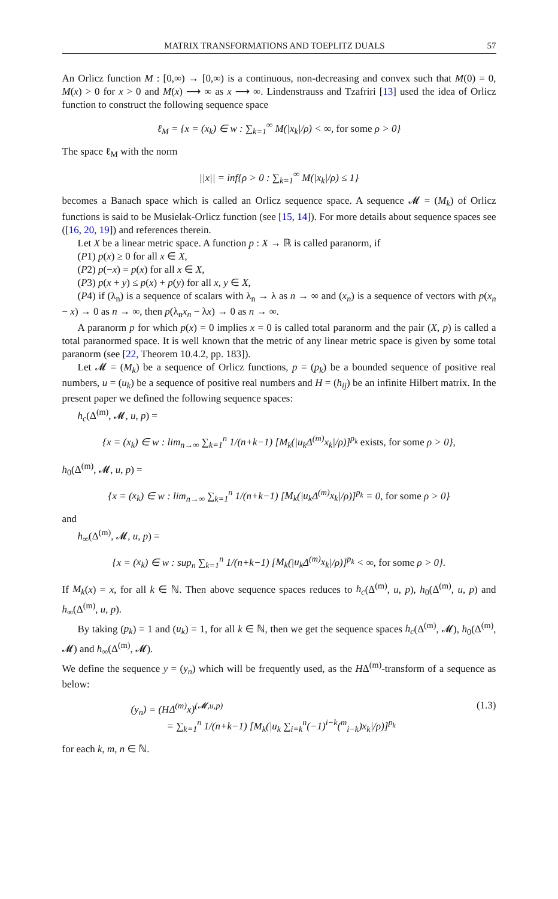MATRIX TRANSFORMATIONS AND TOEPLITZ DUALS 57
An Orlicz function M : [0,∞) → [0,∞) is a continuous, non-decreasing and convex such that M(0) = 0, M(x) > 0 for x > 0 and M(x) ⟶ ∞ as x ⟶ ∞. Lindenstrauss and Tzafriri [13] used the idea of Orlicz function to construct the following sequence space
ℓ<sub>M</sub> = {x = (x<sub>k</sub>) ∈ w : ∑<sub>k=1</sub><sup>∞</sup> M(|x<sub>k</sub>|/ρ) < ∞, for some ρ > 0}
The space ℓ<sub>M</sub> with the norm
||x|| = inf{ρ > 0 : ∑<sub>k=1</sub><sup>∞</sup> M(|x<sub>k</sub>|/ρ) ≤ 1}
becomes a Banach space which is called an Orlicz sequence space. A sequence 𝓜 = (M<sub>k</sub>) of Orlicz functions is said to be Musielak-Orlicz function (see [15, 14]). For more details about sequence spaces see ([16, 20, 19]) and references therein.
Let X be a linear metric space. A function p : X → ℝ is called paranorm, if
(P1) p(x) ≥ 0 for all x ∈ X,
(P2) p(−x) = p(x) for all x ∈ X,
(P3) p(x + y) ≤ p(x) + p(y) for all x, y ∈ X,
(P4) if (λ<sub>n</sub>) is a sequence of scalars with λ<sub>n</sub> → λ as n → ∞ and (x<sub>n</sub>) is a sequence of vectors with p(x<sub>n</sub> − x) → 0 as n → ∞, then p(λ<sub>n</sub>x<sub>n</sub> − λx) → 0 as n → ∞.
A paranorm p for which p(x) = 0 implies x = 0 is called total paranorm and the pair (X, p) is called a total paranormed space. It is well known that the metric of any linear metric space is given by some total paranorm (see [22, Theorem 10.4.2, pp. 183]).
Let 𝓜 = (M<sub>k</sub>) be a sequence of Orlicz functions, p = (p<sub>k</sub>) be a bounded sequence of positive real numbers, u = (u<sub>k</sub>) be a sequence of positive real numbers and H = (h<sub>ij</sub>) be an infinite Hilbert matrix. In the present paper we defined the following sequence spaces:
h<sub>c</sub>(Δ<sup>(m)</sup>, 𝓜, u, p) =
{x = (x<sub>k</sub>) ∈ w : lim<sub>n→∞</sub> ∑<sub>k=1</sub><sup>n</sup> 1/(n+k−1) [M<sub>k</sub>(|u<sub>k</sub> Δ<sup>(m)</sup>x<sub>k</sub>|/ρ)]<sup>p<sub>k</sub></sup> exists, for some ρ > 0},
h<sub>0</sub>(Δ<sup>(m)</sup>, 𝓜, u, p) =
{x = (x<sub>k</sub>) ∈ w : lim<sub>n→∞</sub> ∑<sub>k=1</sub><sup>n</sup> 1/(n+k−1) [M<sub>k</sub>(|u<sub>k</sub> Δ<sup>(m)</sup>x<sub>k</sub>|/ρ)]<sup>p<sub>k</sub></sup> = 0, for some ρ > 0}
and
h<sub>∞</sub>(Δ<sup>(m)</sup>, 𝓜, u, p) =
{x = (x<sub>k</sub>) ∈ w : sup<sub>n</sub> ∑<sub>k=1</sub><sup>n</sup> 1/(n+k−1) [M<sub>k</sub>(|u<sub>k</sub> Δ<sup>(m)</sup>x<sub>k</sub>|/ρ)]<sup>p<sub>k</sub></sup> < ∞, for some ρ > 0}.
If M<sub>k</sub>(x) = x, for all k ∈ ℕ. Then above sequence spaces reduces to h<sub>c</sub>(Δ<sup>(m)</sup>, u, p), h<sub>0</sub>(Δ<sup>(m)</sup>, u, p) and h<sub>∞</sub>(Δ<sup>(m)</sup>, u, p).
By taking (p<sub>k</sub>) = 1 and (u<sub>k</sub>) = 1, for all k ∈ ℕ, then we get the sequence spaces h<sub>c</sub>(Δ<sup>(m)</sup>, 𝓜), h<sub>0</sub>(Δ<sup>(m)</sup>, 𝓜) and h<sub>∞</sub>(Δ<sup>(m)</sup>, 𝓜).
We define the sequence y = (y<sub>n</sub>) which will be frequently used, as the HΔ<sup>(m)</sup>-transform of a sequence as below:
(y<sub>n</sub>) = (HΔ<sup>(m)</sup>x)<sup>(𝓜,u,p)</sup>
= ∑<sub>k=1</sub><sup>n</sup> 1/(n+k−1) [M<sub>k</sub>(|u<sub>k</sub> ∑<sub>i=k</sub><sup>n</sup>(−1)<sup>i−k</sup>(<sup>m</sup><sub>i−k</sub>)x<sub>k</sub>|/ρ)]<sup>p<sub>k</sub></sup> (1.3)
for each k, m, n ∈ ℕ.